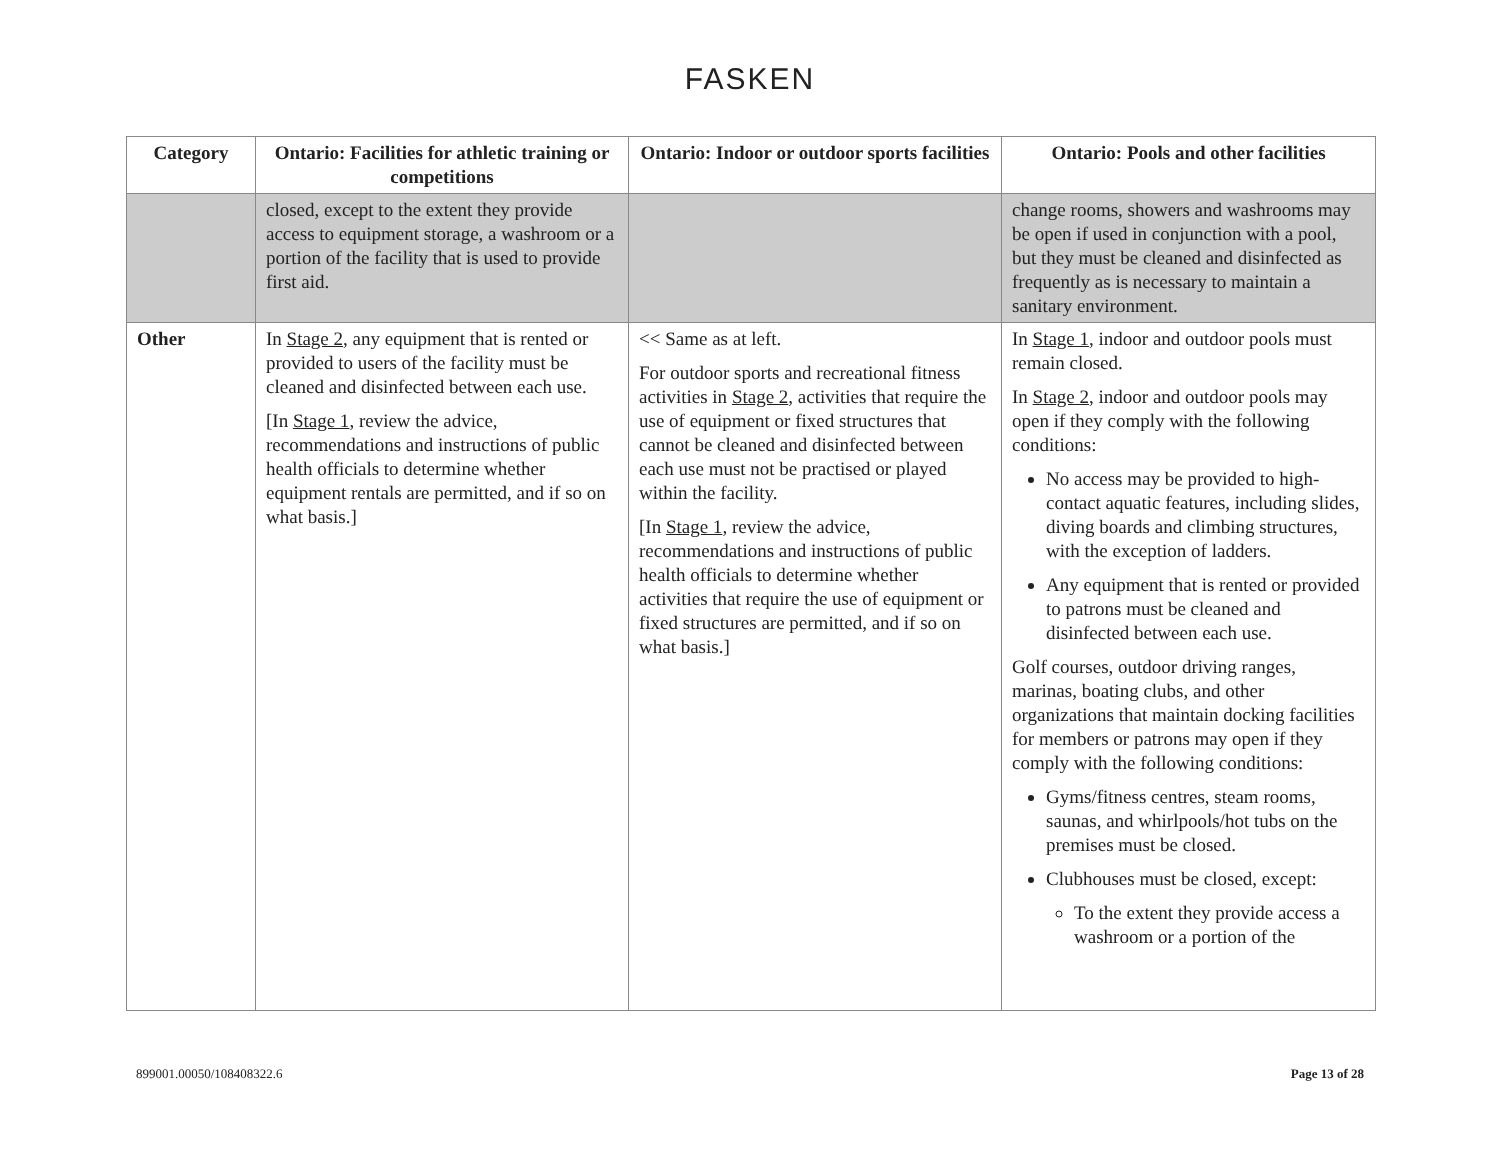FASKEN
| Category | Ontario: Facilities for athletic training or competitions | Ontario: Indoor or outdoor sports facilities | Ontario: Pools and other facilities |
| --- | --- | --- | --- |
| | closed, except to the extent they provide access to equipment storage, a washroom or a portion of the facility that is used to provide first aid. | | change rooms, showers and washrooms may be open if used in conjunction with a pool, but they must be cleaned and disinfected as frequently as is necessary to maintain a sanitary environment. |
| Other | In Stage 2 , any equipment that is rented or provided to users of the facility must be cleaned and disinfected between each use. [In Stage 1 , review the advice, recommendations and instructions of public health officials to determine whether equipment rentals are permitted, and if so on what basis.] | << Same as at left. For outdoor sports and recreational fitness activities in Stage 2 , activities that require the use of equipment or fixed structures that cannot be cleaned and disinfected between each use must not be practised or played within the facility. [In Stage 1 , review the advice, recommendations and instructions of public health officials to determine whether activities that require the use of equipment or fixed structures are permitted, and if so on what basis.] | In Stage 1 , indoor and outdoor pools must remain closed. In Stage 2 , indoor and outdoor pools may open if they comply with the following conditions: No access may be provided to high-contact aquatic features, including slides, diving boards and climbing structures, with the exception of ladders. Any equipment that is rented or provided to patrons must be cleaned and disinfected between each use. Golf courses, outdoor driving ranges, marinas, boating clubs, and other organizations that maintain docking facilities for members or patrons may open if they comply with the following conditions: Gyms/fitness centres, steam rooms, saunas, and whirlpools/hot tubs on the premises must be closed. Clubhouses must be closed, except: To the extent they provide access a washroom or a portion of the |
899001.00050/108408322.6 Page 13 of 28